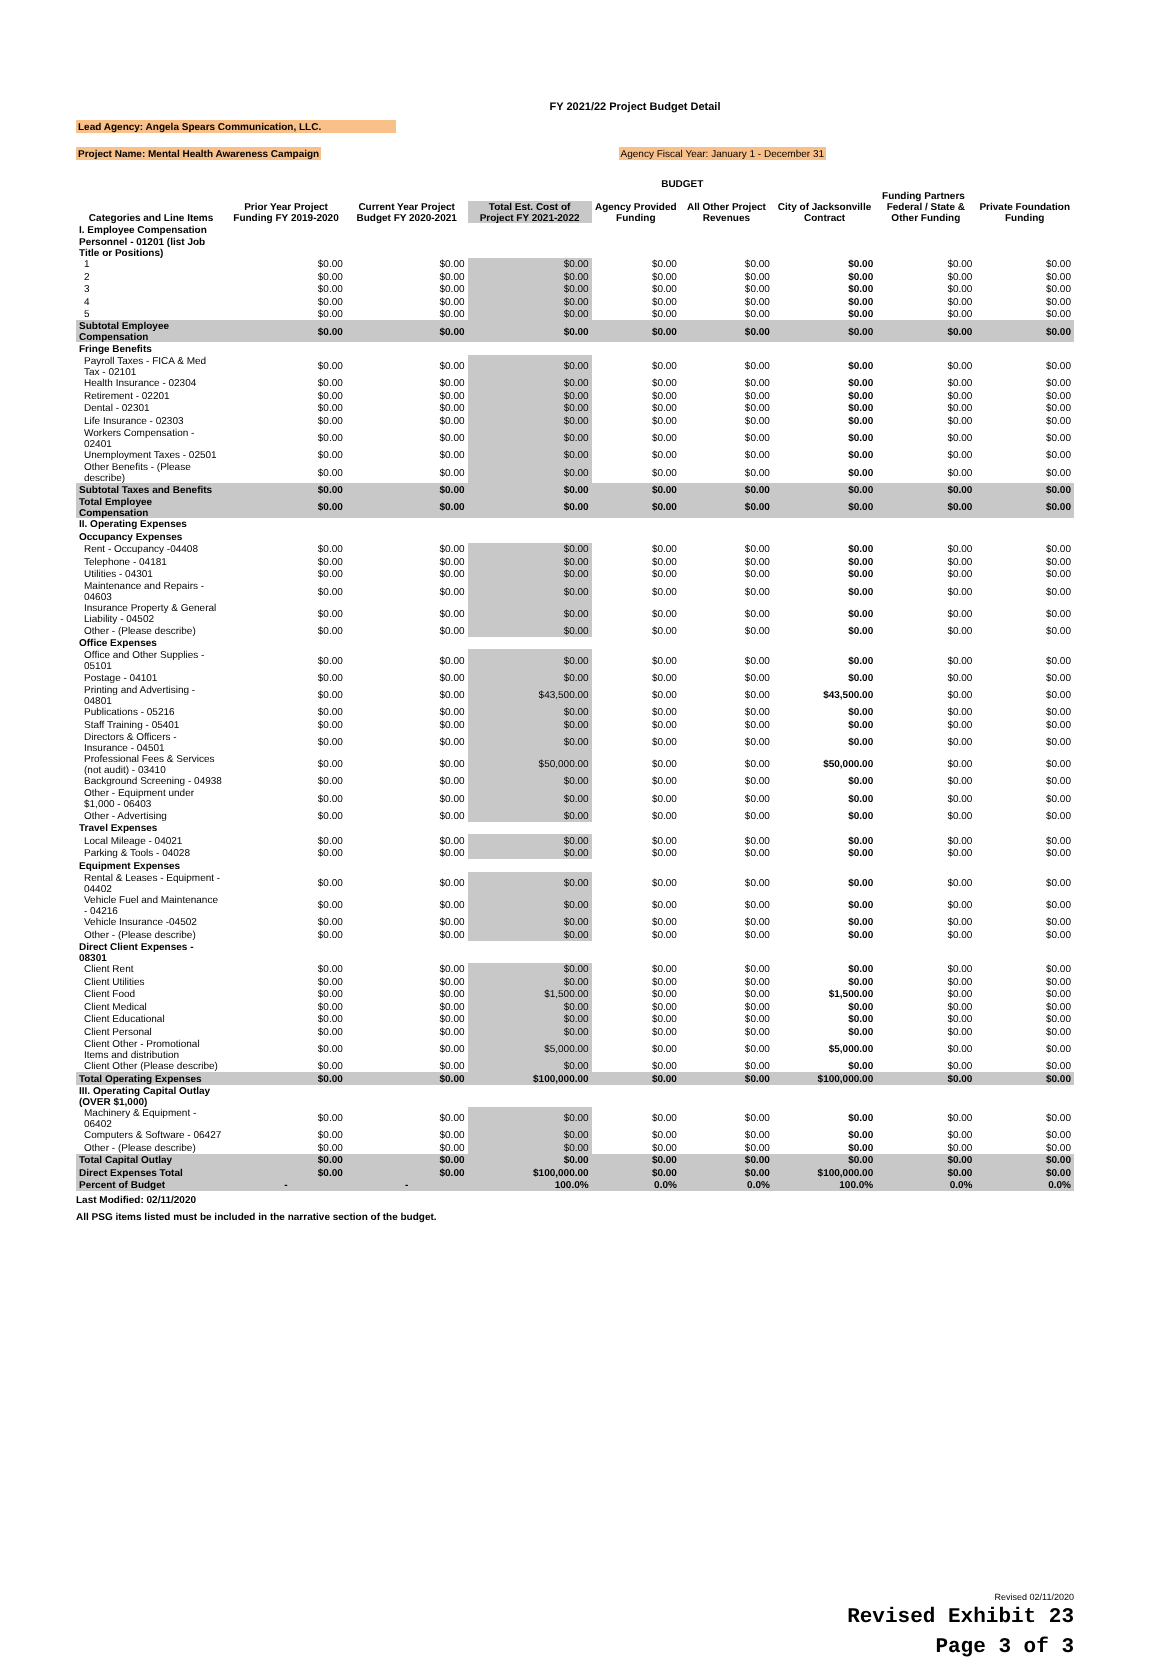FY 2021/22 Project Budget Detail
Lead Agency: Angela Spears Communication, LLC.
Project Name: Mental Health Awareness Campaign Agency Fiscal Year: January 1 - December 31
| | | | | BUDGET | | | | |
| --- | --- | --- | --- | --- | --- | --- | --- | --- |
| | | | | | | Funding Partners | | |
| Categories and Line Items | Prior Year Project Funding FY 2019-2020 | Current Year Project Budget FY 2020-2021 | Total Est. Cost of Project FY 2021-2022 | Agency Provided Funding | All Other Project Revenues | City of Jacksonville Contract | Federal / State & Other Funding | Private Foundation Funding |
| I. Employee Compensation | | | | | | | | |
| Personnel - 01201 (list Job Title or Positions) | | | | | | | | |
| 1 | $0.00 | $0.00 | $0.00 | $0.00 | $0.00 | $0.00 | $0.00 | $0.00 |
| 2 | $0.00 | $0.00 | $0.00 | $0.00 | $0.00 | $0.00 | $0.00 | $0.00 |
| 3 | $0.00 | $0.00 | $0.00 | $0.00 | $0.00 | $0.00 | $0.00 | $0.00 |
| 4 | $0.00 | $0.00 | $0.00 | $0.00 | $0.00 | $0.00 | $0.00 | $0.00 |
| 5 | $0.00 | $0.00 | $0.00 | $0.00 | $0.00 | $0.00 | $0.00 | $0.00 |
| Subtotal Employee Compensation | $0.00 | $0.00 | $0.00 | $0.00 | $0.00 | $0.00 | $0.00 | $0.00 |
| Fringe Benefits | | | | | | | | |
| Payroll Taxes - FICA & Med Tax - 02101 | $0.00 | $0.00 | $0.00 | $0.00 | $0.00 | $0.00 | $0.00 | $0.00 |
| Health Insurance - 02304 | $0.00 | $0.00 | $0.00 | $0.00 | $0.00 | $0.00 | $0.00 | $0.00 |
| Retirement - 02201 | $0.00 | $0.00 | $0.00 | $0.00 | $0.00 | $0.00 | $0.00 | $0.00 |
| Dental - 02301 | $0.00 | $0.00 | $0.00 | $0.00 | $0.00 | $0.00 | $0.00 | $0.00 |
| Life Insurance - 02303 | $0.00 | $0.00 | $0.00 | $0.00 | $0.00 | $0.00 | $0.00 | $0.00 |
| Workers Compensation - 02401 | $0.00 | $0.00 | $0.00 | $0.00 | $0.00 | $0.00 | $0.00 | $0.00 |
| Unemployment Taxes - 02501 | $0.00 | $0.00 | $0.00 | $0.00 | $0.00 | $0.00 | $0.00 | $0.00 |
| Other Benefits - (Please describe) | $0.00 | $0.00 | $0.00 | $0.00 | $0.00 | $0.00 | $0.00 | $0.00 |
| Subtotal Taxes and Benefits | $0.00 | $0.00 | $0.00 | $0.00 | $0.00 | $0.00 | $0.00 | $0.00 |
| Total Employee Compensation | $0.00 | $0.00 | $0.00 | $0.00 | $0.00 | $0.00 | $0.00 | $0.00 |
| II. Operating Expenses | | | | | | | | |
| Occupancy Expenses | | | | | | | | |
| Rent - Occupancy -04408 | $0.00 | $0.00 | $0.00 | $0.00 | $0.00 | $0.00 | $0.00 | $0.00 |
| Telephone - 04181 | $0.00 | $0.00 | $0.00 | $0.00 | $0.00 | $0.00 | $0.00 | $0.00 |
| Utilities - 04301 | $0.00 | $0.00 | $0.00 | $0.00 | $0.00 | $0.00 | $0.00 | $0.00 |
| Maintenance and Repairs - 04603 | $0.00 | $0.00 | $0.00 | $0.00 | $0.00 | $0.00 | $0.00 | $0.00 |
| Insurance Property & General Liability - 04502 | $0.00 | $0.00 | $0.00 | $0.00 | $0.00 | $0.00 | $0.00 | $0.00 |
| Other - (Please describe) | $0.00 | $0.00 | $0.00 | $0.00 | $0.00 | $0.00 | $0.00 | $0.00 |
| Office Expenses | | | | | | | | |
| Office and Other Supplies - 05101 | $0.00 | $0.00 | $0.00 | $0.00 | $0.00 | $0.00 | $0.00 | $0.00 |
| Postage - 04101 | $0.00 | $0.00 | $0.00 | $0.00 | $0.00 | $0.00 | $0.00 | $0.00 |
| Printing and Advertising - 04801 | $0.00 | $0.00 | $43,500.00 | $0.00 | $0.00 | $43,500.00 | $0.00 | $0.00 |
| Publications - 05216 | $0.00 | $0.00 | $0.00 | $0.00 | $0.00 | $0.00 | $0.00 | $0.00 |
| Staff Training - 05401 | $0.00 | $0.00 | $0.00 | $0.00 | $0.00 | $0.00 | $0.00 | $0.00 |
| Directors & Officers - Insurance - 04501 | $0.00 | $0.00 | $0.00 | $0.00 | $0.00 | $0.00 | $0.00 | $0.00 |
| Professional Fees & Services (not audit) - 03410 | $0.00 | $0.00 | $50,000.00 | $0.00 | $0.00 | $50,000.00 | $0.00 | $0.00 |
| Background Screening - 04938 | $0.00 | $0.00 | $0.00 | $0.00 | $0.00 | $0.00 | $0.00 | $0.00 |
| Other - Equipment under $1,000 - 06403 | $0.00 | $0.00 | $0.00 | $0.00 | $0.00 | $0.00 | $0.00 | $0.00 |
| Other - Advertising | $0.00 | $0.00 | $0.00 | $0.00 | $0.00 | $0.00 | $0.00 | $0.00 |
| Travel Expenses | | | | | | | | |
| Local Mileage - 04021 | $0.00 | $0.00 | $0.00 | $0.00 | $0.00 | $0.00 | $0.00 | $0.00 |
| Parking & Tools - 04028 | $0.00 | $0.00 | $0.00 | $0.00 | $0.00 | $0.00 | $0.00 | $0.00 |
| Equipment Expenses | | | | | | | | |
| Rental & Leases - Equipment - 04402 | $0.00 | $0.00 | $0.00 | $0.00 | $0.00 | $0.00 | $0.00 | $0.00 |
| Vehicle Fuel and Maintenance - 04216 | $0.00 | $0.00 | $0.00 | $0.00 | $0.00 | $0.00 | $0.00 | $0.00 |
| Vehicle Insurance -04502 | $0.00 | $0.00 | $0.00 | $0.00 | $0.00 | $0.00 | $0.00 | $0.00 |
| Other - (Please describe) | $0.00 | $0.00 | $0.00 | $0.00 | $0.00 | $0.00 | $0.00 | $0.00 |
| Direct Client Expenses - 08301 | | | | | | | | |
| Client Rent | $0.00 | $0.00 | $0.00 | $0.00 | $0.00 | $0.00 | $0.00 | $0.00 |
| Client Utilities | $0.00 | $0.00 | $0.00 | $0.00 | $0.00 | $0.00 | $0.00 | $0.00 |
| Client Food | $0.00 | $0.00 | $1,500.00 | $0.00 | $0.00 | $1,500.00 | $0.00 | $0.00 |
| Client Medical | $0.00 | $0.00 | $0.00 | $0.00 | $0.00 | $0.00 | $0.00 | $0.00 |
| Client Educational | $0.00 | $0.00 | $0.00 | $0.00 | $0.00 | $0.00 | $0.00 | $0.00 |
| Client Personal | $0.00 | $0.00 | $0.00 | $0.00 | $0.00 | $0.00 | $0.00 | $0.00 |
| Client Other - Promotional Items and distribution | $0.00 | $0.00 | $5,000.00 | $0.00 | $0.00 | $5,000.00 | $0.00 | $0.00 |
| Client Other (Please describe) | $0.00 | $0.00 | $0.00 | $0.00 | $0.00 | $0.00 | $0.00 | $0.00 |
| Total Operating Expenses | $0.00 | $0.00 | $100,000.00 | $0.00 | $0.00 | $100,000.00 | $0.00 | $0.00 |
| III. Operating Capital Outlay (OVER $1,000) | | | | | | | | |
| Machinery & Equipment - 06402 | $0.00 | $0.00 | $0.00 | $0.00 | $0.00 | $0.00 | $0.00 | $0.00 |
| Computers & Software - 06427 | $0.00 | $0.00 | $0.00 | $0.00 | $0.00 | $0.00 | $0.00 | $0.00 |
| Other - (Please describe) | $0.00 | $0.00 | $0.00 | $0.00 | $0.00 | $0.00 | $0.00 | $0.00 |
| Total Capital Outlay | $0.00 | $0.00 | $0.00 | $0.00 | $0.00 | $0.00 | $0.00 | $0.00 |
| Direct Expenses Total | $0.00 | $0.00 | $100,000.00 | $0.00 | $0.00 | $100,000.00 | $0.00 | $0.00 |
| Percent of Budget | - | - | 100.0% | 0.0% | 0.0% | 100.0% | 0.0% | 0.0% |
Last Modified: 02/11/2020
All PSG items listed must be included in the narrative section of the budget.
Revised 02/11/2020
Revised Exhibit 23
Page 3 of 3